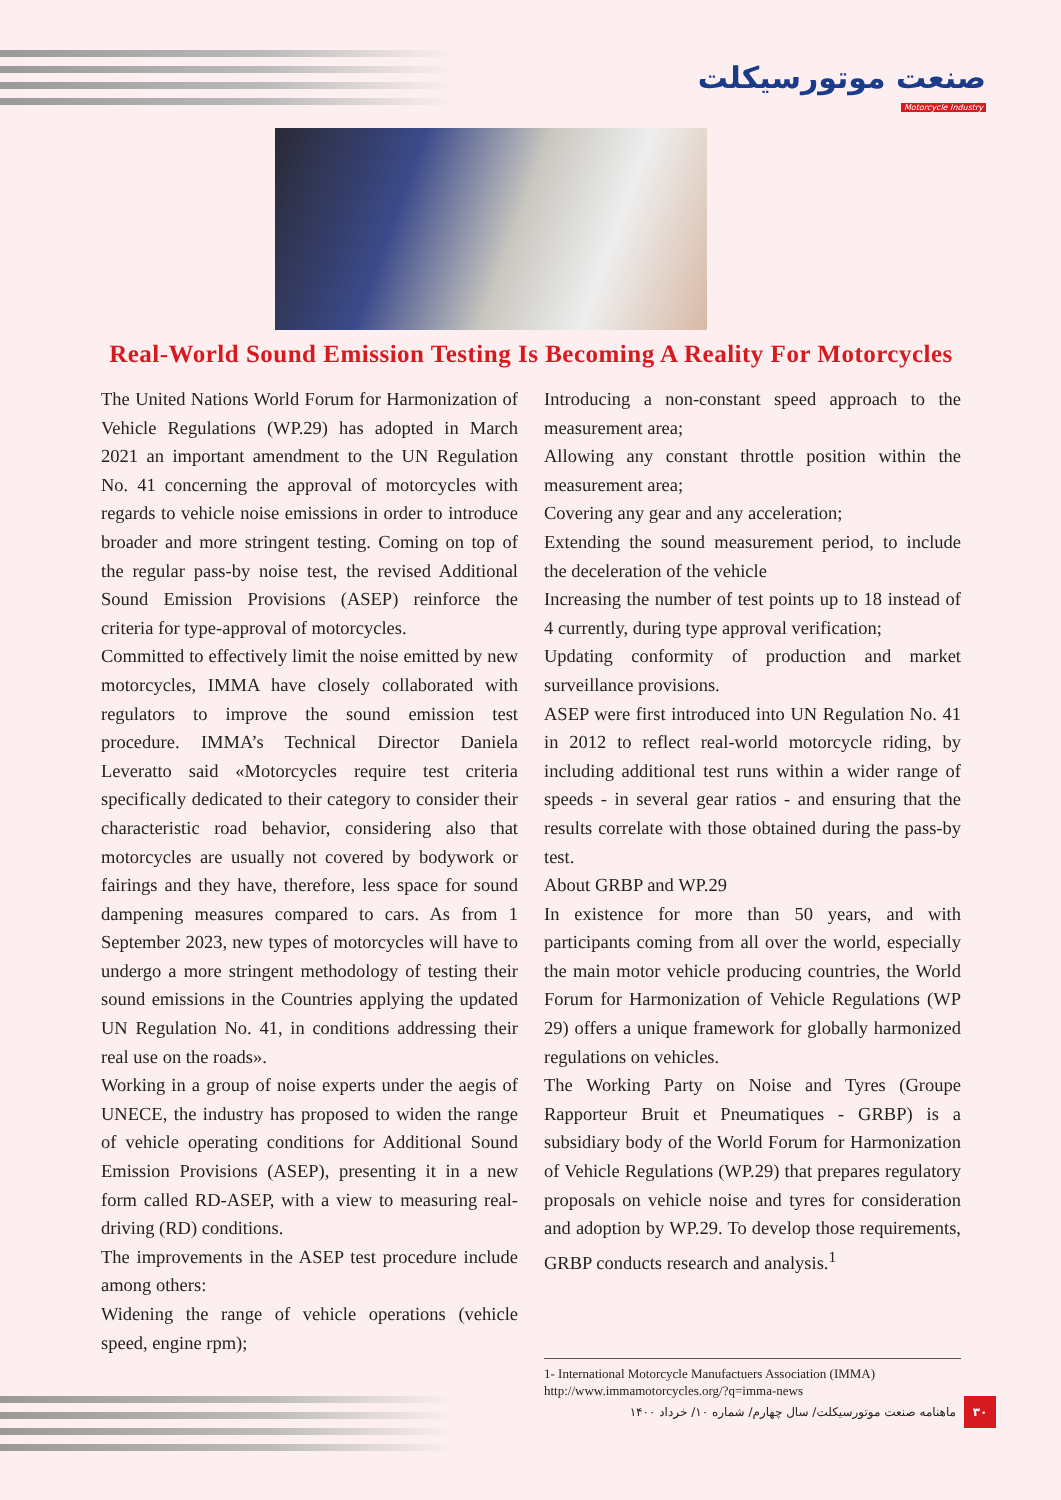صنعت موتورسیکلت
Motorcycle Industry
Real-World Sound Emission Testing Is Becoming A Reality For Motorcycles
The United Nations World Forum for Harmonization of Vehicle Regulations (WP.29) has adopted in March 2021 an important amendment to the UN Regulation No. 41 concerning the approval of motorcycles with regards to vehicle noise emissions in order to introduce broader and more stringent testing. Coming on top of the regular pass-by noise test, the revised Additional Sound Emission Provisions (ASEP) reinforce the criteria for type-approval of motorcycles.
Committed to effectively limit the noise emitted by new motorcycles, IMMA have closely collaborated with regulators to improve the sound emission test procedure. IMMA’s Technical Director Daniela Leveratto said «Motorcycles require test criteria specifically dedicated to their category to consider their characteristic road behavior, considering also that motorcycles are usually not covered by bodywork or fairings and they have, therefore, less space for sound dampening measures compared to cars. As from 1 September 2023, new types of motorcycles will have to undergo a more stringent methodology of testing their sound emissions in the Countries applying the updated UN Regulation No. 41, in conditions addressing their real use on the roads».
Working in a group of noise experts under the aegis of UNECE, the industry has proposed to widen the range of vehicle operating conditions for Additional Sound Emission Provisions (ASEP), presenting it in a new form called RD-ASEP, with a view to measuring real-driving (RD) conditions.
The improvements in the ASEP test procedure include among others:
Widening the range of vehicle operations (vehicle speed, engine rpm);
Introducing a non-constant speed approach to the measurement area;
Allowing any constant throttle position within the measurement area;
Covering any gear and any acceleration;
Extending the sound measurement period, to include the deceleration of the vehicle
Increasing the number of test points up to 18 instead of 4 currently, during type approval verification;
Updating conformity of production and market surveillance provisions.
ASEP were first introduced into UN Regulation No. 41 in 2012 to reflect real-world motorcycle riding, by including additional test runs within a wider range of speeds - in several gear ratios - and ensuring that the results correlate with those obtained during the pass-by test.
About GRBP and WP.29
In existence for more than 50 years, and with participants coming from all over the world, especially the main motor vehicle producing countries, the World Forum for Harmonization of Vehicle Regulations (WP 29) offers a unique framework for globally harmonized regulations on vehicles.
The Working Party on Noise and Tyres (Groupe Rapporteur Bruit et Pneumatiques - GRBP) is a subsidiary body of the World Forum for Harmonization of Vehicle Regulations (WP.29) that prepares regulatory proposals on vehicle noise and tyres for consideration and adoption by WP.29. To develop those requirements, GRBP conducts research and analysis.<sup>1</sup>
1- International Motorcycle Manufactuers Association (IMMA)
http://www.immamotorcycles.org/?q=imma-news
ماهنامه صنعت موتورسیکلت/ سال چهارم/ شماره ۱۰/ خرداد ۱۴۰۰ ۳۰